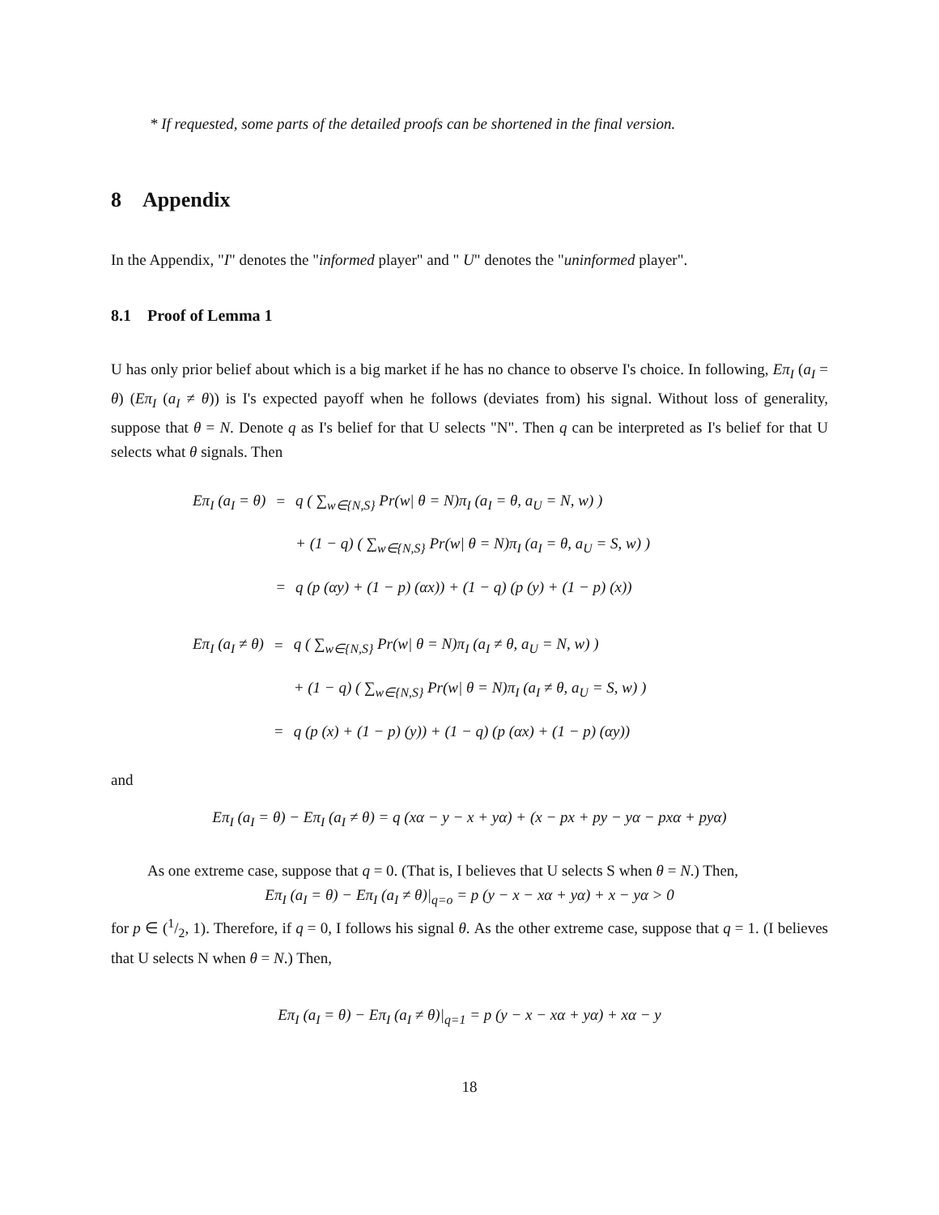* If requested, some parts of the detailed proofs can be shortened in the final version.
8 Appendix
In the Appendix, "I" denotes the "informed player" and " U" denotes the "uninformed player".
8.1 Proof of Lemma 1
U has only prior belief about which is a big market if he has no chance to observe I's choice. In following, Eπ<sub>I</sub> (a<sub>I</sub> = θ) (Eπ<sub>I</sub> (a<sub>I</sub> ≠ θ)) is I's expected payoff when he follows (deviates from) his signal. Without loss of generality, suppose that θ = N. Denote q as I's belief for that U selects "N". Then q can be interpreted as I's belief for that U selects what θ signals. Then
| Eπ<sub>I</sub> (a<sub>I</sub> = θ) | = | q ( ∑<sub>w∈{N,S}</sub> Pr(w/ θ = N)π<sub>I</sub> (a<sub>I</sub> = θ, a<sub>U</sub> = N, w) ) |
| | | + (1 − q) ( ∑<sub>w∈{N,S}</sub> Pr(w/ θ = N)π<sub>I</sub> (a<sub>I</sub> = θ, a<sub>U</sub> = S, w) ) |
| | = | q (p (αy) + (1 − p) (αx)) + (1 − q) (p (y) + (1 − p) (x)) |
| Eπ<sub>I</sub> (a<sub>I</sub> ≠ θ) | = | q ( ∑<sub>w∈{N,S}</sub> Pr(w/ θ = N)π<sub>I</sub> (a<sub>I</sub> ≠ θ, a<sub>U</sub> = N, w) ) |
| | | + (1 − q) ( ∑<sub>w∈{N,S}</sub> Pr(w/ θ = N)π<sub>I</sub> (a<sub>I</sub> ≠ θ, a<sub>U</sub> = S, w) ) |
| | = | q (p (x) + (1 − p) (y)) + (1 − q) (p (αx) + (1 − p) (αy)) |
and
Eπ<sub>I</sub> (a<sub>I</sub> = θ) − Eπ<sub>I</sub> (a<sub>I</sub> ≠ θ) = q (xα − y − x + yα) + (x − px + py − yα − pxα + pyα)
As one extreme case, suppose that q = 0. (That is, I believes that U selects S when θ = N.) Then,
Eπ<sub>I</sub> (a<sub>I</sub> = θ) − Eπ<sub>I</sub> (a<sub>I</sub> ≠ θ)|<sub>q=o</sub> = p (y − x − xα + yα) + x − yα > 0
for p ∈ (1/2, 1). Therefore, if q = 0, I follows his signal θ. As the other extreme case, suppose that q = 1. (I believes that U selects N when θ = N.) Then,
Eπ<sub>I</sub> (a<sub>I</sub> = θ) − Eπ<sub>I</sub> (a<sub>I</sub> ≠ θ)|<sub>q=1</sub> = p (y − x − xα + yα) + xα − y
18